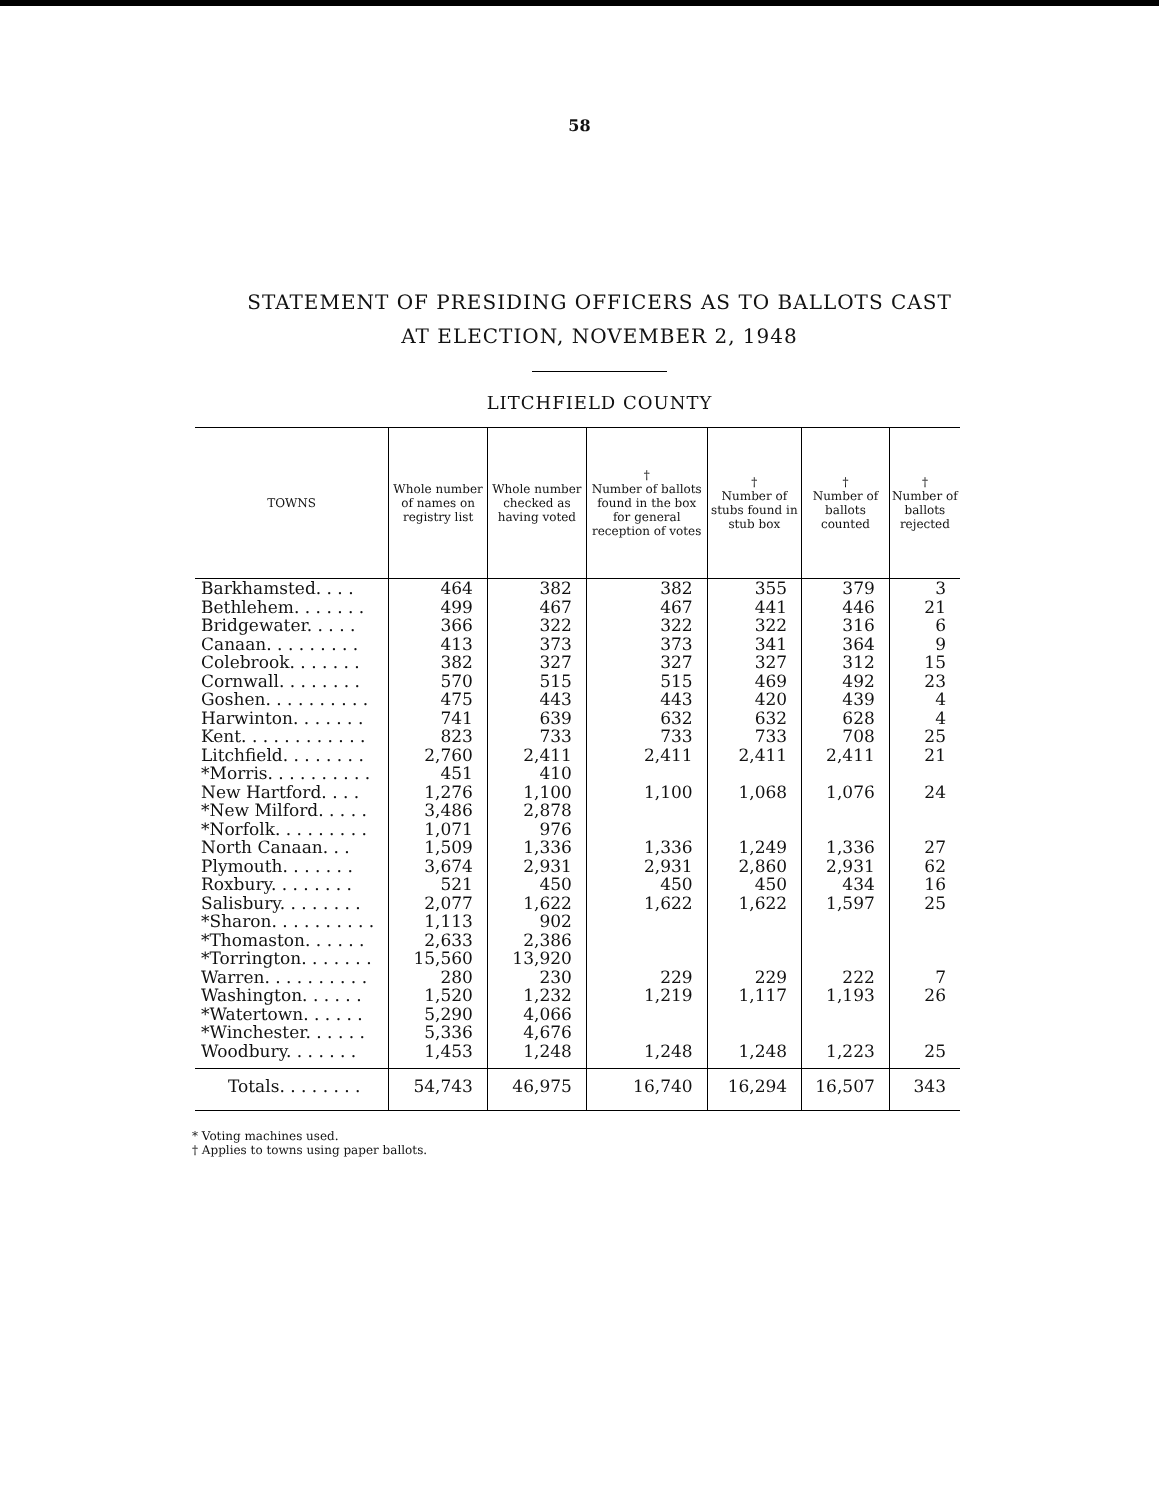58
STATEMENT OF PRESIDING OFFICERS AS TO BALLOTS CAST
AT ELECTION, NOVEMBER 2, 1948
LITCHFIELD COUNTY
| TOWNS | Whole number of names on registry list | Whole number checked as having voted | † Number of ballots found in the box for general reception of votes | † Number of stubs found in stub box | † Number of ballots counted | † Number of ballots rejected |
| --- | --- | --- | --- | --- | --- | --- |
| Barkhamsted. . . . | 464 | 382 | 382 | 355 | 379 | 3 |
| Bethlehem. . . . . . . | 499 | 467 | 467 | 441 | 446 | 21 |
| Bridgewater. . . . . | 366 | 322 | 322 | 322 | 316 | 6 |
| Canaan. . . . . . . . . | 413 | 373 | 373 | 341 | 364 | 9 |
| Colebrook. . . . . . . | 382 | 327 | 327 | 327 | 312 | 15 |
| Cornwall. . . . . . . . | 570 | 515 | 515 | 469 | 492 | 23 |
| Goshen. . . . . . . . . . | 475 | 443 | 443 | 420 | 439 | 4 |
| Harwinton. . . . . . . | 741 | 639 | 632 | 632 | 628 | 4 |
| Kent. . . . . . . . . . . . | 823 | 733 | 733 | 733 | 708 | 25 |
| Litchfield. . . . . . . . | 2,760 | 2,411 | 2,411 | 2,411 | 2,411 | 21 |
| *Morris. . . . . . . . . . | 451 | 410 | | | | |
| New Hartford. . . . | 1,276 | 1,100 | 1,100 | 1,068 | 1,076 | 24 |
| *New Milford. . . . . | 3,486 | 2,878 | | | | |
| *Norfolk. . . . . . . . . | 1,071 | 976 | | | | |
| North Canaan. . . | 1,509 | 1,336 | 1,336 | 1,249 | 1,336 | 27 |
| Plymouth. . . . . . . | 3,674 | 2,931 | 2,931 | 2,860 | 2,931 | 62 |
| Roxbury. . . . . . . . | 521 | 450 | 450 | 450 | 434 | 16 |
| Salisbury. . . . . . . . | 2,077 | 1,622 | 1,622 | 1,622 | 1,597 | 25 |
| *Sharon. . . . . . . . . . | 1,113 | 902 | | | | |
| *Thomaston. . . . . . | 2,633 | 2,386 | | | | |
| *Torrington. . . . . . . | 15,560 | 13,920 | | | | |
| Warren. . . . . . . . . . | 280 | 230 | 229 | 229 | 222 | 7 |
| Washington. . . . . . | 1,520 | 1,232 | 1,219 | 1,117 | 1,193 | 26 |
| *Watertown. . . . . . | 5,290 | 4,066 | | | | |
| *Winchester. . . . . . | 5,336 | 4,676 | | | | |
| Woodbury. . . . . . . | 1,453 | 1,248 | 1,248 | 1,248 | 1,223 | 25 |
| Totals. . . . . . . . | 54,743 | 46,975 | 16,740 | 16,294 | 16,507 | 343 |
* Voting machines used.
† Applies to towns using paper ballots.